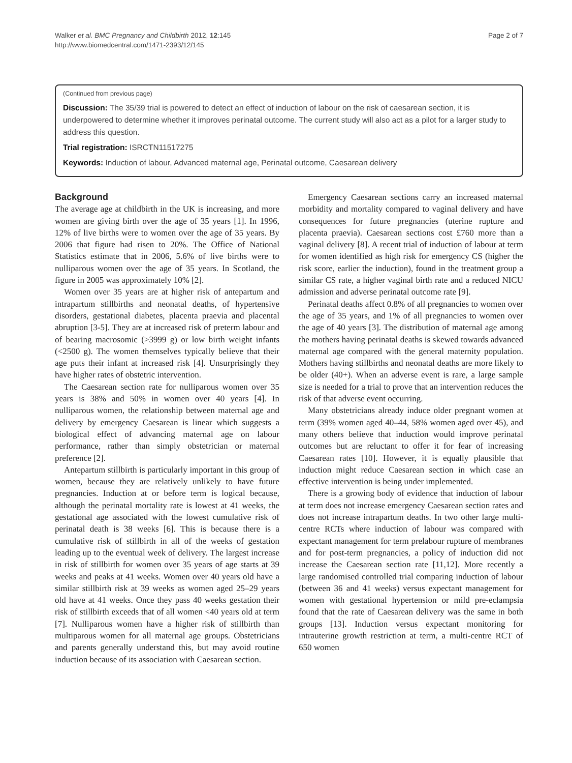Walker et al. BMC Pregnancy and Childbirth 2012, 12:145
http://www.biomedcentral.com/1471-2393/12/145
Page 2 of 7
(Continued from previous page)
Discussion: The 35/39 trial is powered to detect an effect of induction of labour on the risk of caesarean section, it is underpowered to determine whether it improves perinatal outcome. The current study will also act as a pilot for a larger study to address this question.
Trial registration: ISRCTN11517275
Keywords: Induction of labour, Advanced maternal age, Perinatal outcome, Caesarean delivery
Background
The average age at childbirth in the UK is increasing, and more women are giving birth over the age of 35 years [1]. In 1996, 12% of live births were to women over the age of 35 years. By 2006 that figure had risen to 20%. The Office of National Statistics estimate that in 2006, 5.6% of live births were to nulliparous women over the age of 35 years. In Scotland, the figure in 2005 was approximately 10% [2].
Women over 35 years are at higher risk of antepartum and intrapartum stillbirths and neonatal deaths, of hypertensive disorders, gestational diabetes, placenta praevia and placental abruption [3-5]. They are at increased risk of preterm labour and of bearing macrosomic (>3999 g) or low birth weight infants (<2500 g). The women themselves typically believe that their age puts their infant at increased risk [4]. Unsurprisingly they have higher rates of obstetric intervention.
The Caesarean section rate for nulliparous women over 35 years is 38% and 50% in women over 40 years [4]. In nulliparous women, the relationship between maternal age and delivery by emergency Caesarean is linear which suggests a biological effect of advancing maternal age on labour performance, rather than simply obstetrician or maternal preference [2].
Antepartum stillbirth is particularly important in this group of women, because they are relatively unlikely to have future pregnancies. Induction at or before term is logical because, although the perinatal mortality rate is lowest at 41 weeks, the gestational age associated with the lowest cumulative risk of perinatal death is 38 weeks [6]. This is because there is a cumulative risk of stillbirth in all of the weeks of gestation leading up to the eventual week of delivery. The largest increase in risk of stillbirth for women over 35 years of age starts at 39 weeks and peaks at 41 weeks. Women over 40 years old have a similar stillbirth risk at 39 weeks as women aged 25–29 years old have at 41 weeks. Once they pass 40 weeks gestation their risk of stillbirth exceeds that of all women <40 years old at term [7]. Nulliparous women have a higher risk of stillbirth than multiparous women for all maternal age groups. Obstetricians and parents generally understand this, but may avoid routine induction because of its association with Caesarean section.
Emergency Caesarean sections carry an increased maternal morbidity and mortality compared to vaginal delivery and have consequences for future pregnancies (uterine rupture and placenta praevia). Caesarean sections cost £760 more than a vaginal delivery [8]. A recent trial of induction of labour at term for women identified as high risk for emergency CS (higher the risk score, earlier the induction), found in the treatment group a similar CS rate, a higher vaginal birth rate and a reduced NICU admission and adverse perinatal outcome rate [9].
Perinatal deaths affect 0.8% of all pregnancies to women over the age of 35 years, and 1% of all pregnancies to women over the age of 40 years [3]. The distribution of maternal age among the mothers having perinatal deaths is skewed towards advanced maternal age compared with the general maternity population. Mothers having stillbirths and neonatal deaths are more likely to be older (40+). When an adverse event is rare, a large sample size is needed for a trial to prove that an intervention reduces the risk of that adverse event occurring.
Many obstetricians already induce older pregnant women at term (39% women aged 40–44, 58% women aged over 45), and many others believe that induction would improve perinatal outcomes but are reluctant to offer it for fear of increasing Caesarean rates [10]. However, it is equally plausible that induction might reduce Caesarean section in which case an effective intervention is being under implemented.
There is a growing body of evidence that induction of labour at term does not increase emergency Caesarean section rates and does not increase intrapartum deaths. In two other large multi-centre RCTs where induction of labour was compared with expectant management for term prelabour rupture of membranes and for post-term pregnancies, a policy of induction did not increase the Caesarean section rate [11,12]. More recently a large randomised controlled trial comparing induction of labour (between 36 and 41 weeks) versus expectant management for women with gestational hypertension or mild pre-eclampsia found that the rate of Caesarean delivery was the same in both groups [13]. Induction versus expectant monitoring for intrauterine growth restriction at term, a multi-centre RCT of 650 women